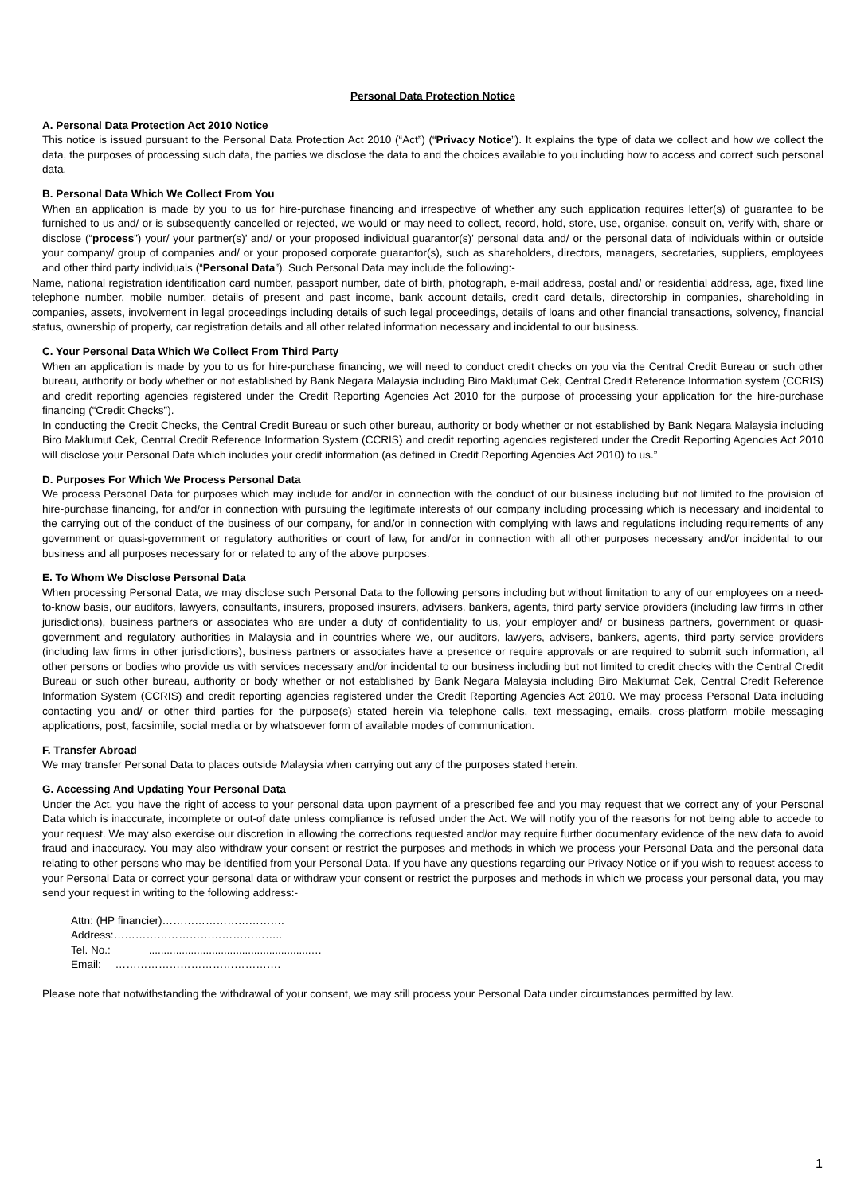Personal Data Protection Notice
A. Personal Data Protection Act 2010 Notice
This notice is issued pursuant to the Personal Data Protection Act 2010 (“Act”) (“Privacy Notice”). It explains the type of data we collect and how we collect the data, the purposes of processing such data, the parties we disclose the data to and the choices available to you including how to access and correct such personal data.
B. Personal Data Which We Collect From You
When an application is made by you to us for hire-purchase financing and irrespective of whether any such application requires letter(s) of guarantee to be furnished to us and/ or is subsequently cancelled or rejected, we would or may need to collect, record, hold, store, use, organise, consult on, verify with, share or disclose (“process”) your/ your partner(s)’ and/ or your proposed individual guarantor(s)' personal data and/ or the personal data of individuals within or outside your company/ group of companies and/ or your proposed corporate guarantor(s), such as shareholders, directors, managers, secretaries, suppliers, employees and other third party individuals (“Personal Data”). Such Personal Data may include the following:-
Name, national registration identification card number, passport number, date of birth, photograph, e-mail address, postal and/ or residential address, age, fixed line telephone number, mobile number, details of present and past income, bank account details, credit card details, directorship in companies, shareholding in companies, assets, involvement in legal proceedings including details of such legal proceedings, details of loans and other financial transactions, solvency, financial status, ownership of property, car registration details and all other related information necessary and incidental to our business.
C. Your Personal Data Which We Collect From Third Party
When an application is made by you to us for hire-purchase financing, we will need to conduct credit checks on you via the Central Credit Bureau or such other bureau, authority or body whether or not established by Bank Negara Malaysia including Biro Maklumat Cek, Central Credit Reference Information system (CCRIS) and credit reporting agencies registered under the Credit Reporting Agencies Act 2010 for the purpose of processing your application for the hire-purchase financing (“Credit Checks”).
In conducting the Credit Checks, the Central Credit Bureau or such other bureau, authority or body whether or not established by Bank Negara Malaysia including Biro Maklumut Cek, Central Credit Reference Information System (CCRIS) and credit reporting agencies registered under the Credit Reporting Agencies Act 2010 will disclose your Personal Data which includes your credit information (as defined in Credit Reporting Agencies Act 2010) to us.”
D. Purposes For Which We Process Personal Data
We process Personal Data for purposes which may include for and/or in connection with the conduct of our business including but not limited to the provision of hire-purchase financing, for and/or in connection with pursuing the legitimate interests of our company including processing which is necessary and incidental to the carrying out of the conduct of the business of our company, for and/or in connection with complying with laws and regulations including requirements of any government or quasi-government or regulatory authorities or court of law, for and/or in connection with all other purposes necessary and/or incidental to our business and all purposes necessary for or related to any of the above purposes.
E. To Whom We Disclose Personal Data
When processing Personal Data, we may disclose such Personal Data to the following persons including but without limitation to any of our employees on a need-to-know basis, our auditors, lawyers, consultants, insurers, proposed insurers, advisers, bankers, agents, third party service providers (including law firms in other jurisdictions), business partners or associates who are under a duty of confidentiality to us, your employer and/ or business partners, government or quasi-government and regulatory authorities in Malaysia and in countries where we, our auditors, lawyers, advisers, bankers, agents, third party service providers (including law firms in other jurisdictions), business partners or associates have a presence or require approvals or are required to submit such information, all other persons or bodies who provide us with services necessary and/or incidental to our business including but not limited to credit checks with the Central Credit Bureau or such other bureau, authority or body whether or not established by Bank Negara Malaysia including Biro Maklumat Cek, Central Credit Reference Information System (CCRIS) and credit reporting agencies registered under the Credit Reporting Agencies Act 2010. We may process Personal Data including contacting you and/ or other third parties for the purpose(s) stated herein via telephone calls, text messaging, emails, cross-platform mobile messaging applications, post, facsimile, social media or by whatsoever form of available modes of communication.
F. Transfer Abroad
We may transfer Personal Data to places outside Malaysia when carrying out any of the purposes stated herein.
G. Accessing And Updating Your Personal Data
Under the Act, you have the right of access to your personal data upon payment of a prescribed fee and you may request that we correct any of your Personal Data which is inaccurate, incomplete or out-of date unless compliance is refused under the Act. We will notify you of the reasons for not being able to accede to your request. We may also exercise our discretion in allowing the corrections requested and/or may require further documentary evidence of the new data to avoid fraud and inaccuracy. You may also withdraw your consent or restrict the purposes and methods in which we process your Personal Data and the personal data relating to other persons who may be identified from your Personal Data. If you have any questions regarding our Privacy Notice or if you wish to request access to your Personal Data or correct your personal data or withdraw your consent or restrict the purposes and methods in which we process your personal data, you may send your request in writing to the following address:-
Attn: (HP financier)…………………………….
Address:………………………………………..
Tel. No.: ......................................................…
Email: ……………………………………….
Please note that notwithstanding the withdrawal of your consent, we may still process your Personal Data under circumstances permitted by law.
1